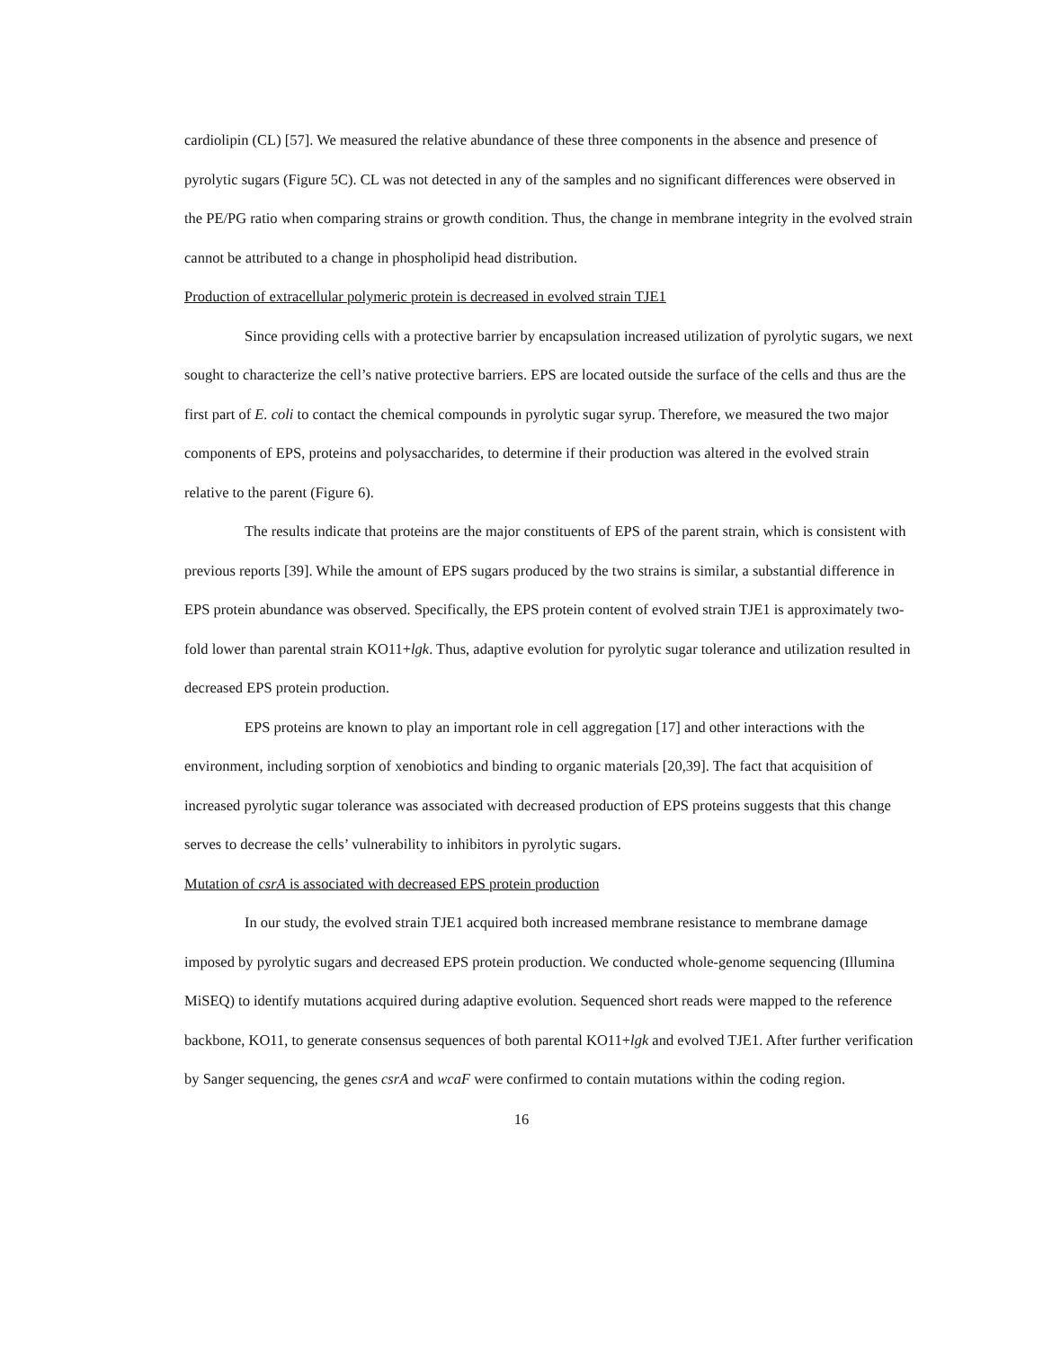cardiolipin (CL) [57]. We measured the relative abundance of these three components in the absence and presence of pyrolytic sugars (Figure 5C). CL was not detected in any of the samples and no significant differences were observed in the PE/PG ratio when comparing strains or growth condition. Thus, the change in membrane integrity in the evolved strain cannot be attributed to a change in phospholipid head distribution.
Production of extracellular polymeric protein is decreased in evolved strain TJE1
Since providing cells with a protective barrier by encapsulation increased utilization of pyrolytic sugars, we next sought to characterize the cell’s native protective barriers. EPS are located outside the surface of the cells and thus are the first part of E. coli to contact the chemical compounds in pyrolytic sugar syrup. Therefore, we measured the two major components of EPS, proteins and polysaccharides, to determine if their production was altered in the evolved strain relative to the parent (Figure 6).
The results indicate that proteins are the major constituents of EPS of the parent strain, which is consistent with previous reports [39]. While the amount of EPS sugars produced by the two strains is similar, a substantial difference in EPS protein abundance was observed. Specifically, the EPS protein content of evolved strain TJE1 is approximately two-fold lower than parental strain KO11+lgk. Thus, adaptive evolution for pyrolytic sugar tolerance and utilization resulted in decreased EPS protein production.
EPS proteins are known to play an important role in cell aggregation [17] and other interactions with the environment, including sorption of xenobiotics and binding to organic materials [20,39]. The fact that acquisition of increased pyrolytic sugar tolerance was associated with decreased production of EPS proteins suggests that this change serves to decrease the cells’ vulnerability to inhibitors in pyrolytic sugars.
Mutation of csrA is associated with decreased EPS protein production
In our study, the evolved strain TJE1 acquired both increased membrane resistance to membrane damage imposed by pyrolytic sugars and decreased EPS protein production. We conducted whole-genome sequencing (Illumina MiSEQ) to identify mutations acquired during adaptive evolution. Sequenced short reads were mapped to the reference backbone, KO11, to generate consensus sequences of both parental KO11+lgk and evolved TJE1. After further verification by Sanger sequencing, the genes csrA and wcaF were confirmed to contain mutations within the coding region.
16